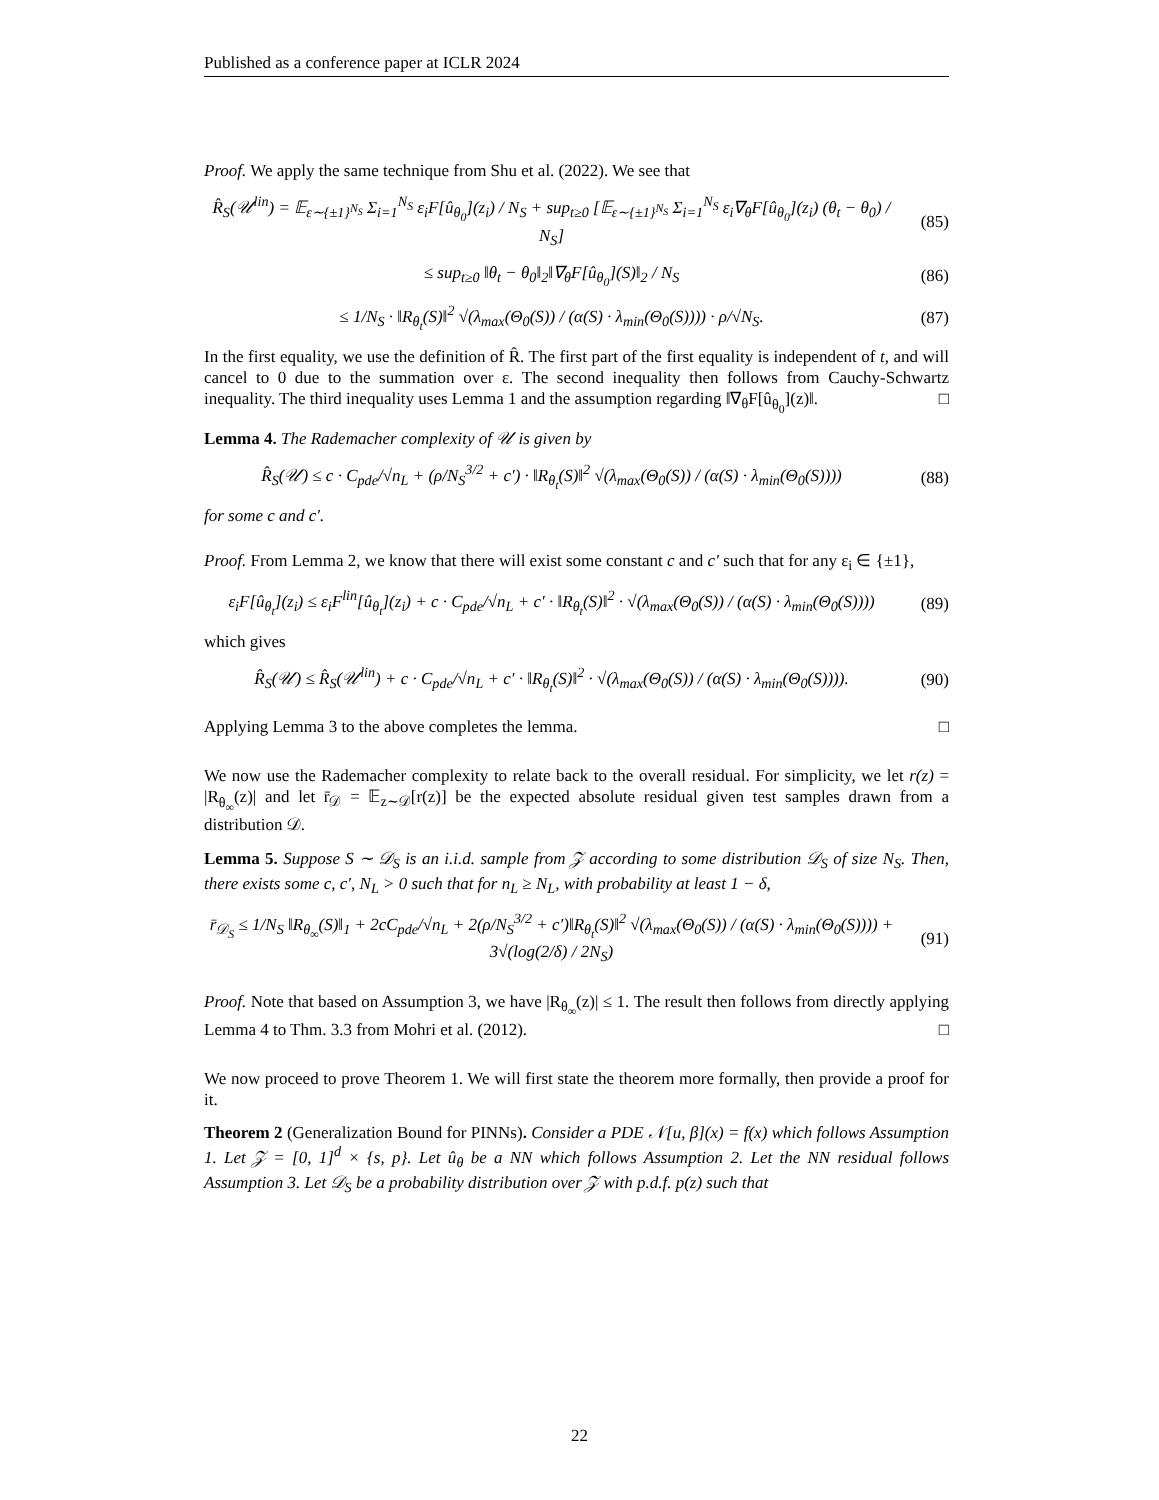Published as a conference paper at ICLR 2024
Proof. We apply the same technique from Shu et al. (2022). We see that
R̂<sub>S</sub>(𝒰<sup>lin</sup>) = 𝔼<sub>ε∼{±1}<sup>N<sub>S</sub></sup></sub> Σ<sub>i=1</sub><sup>N<sub>S</sub></sup> ε<sub>i</sub>F[û<sub>θ<sub>0</sub></sub>](z<sub>i</sub>) / N<sub>S</sub> + sup<sub>t≥0</sub> [𝔼<sub>ε∼{±1}<sup>N<sub>S</sub></sup></sub> Σ<sub>i=1</sub><sup>N<sub>S</sub></sup> ε<sub>i</sub>∇<sub>θ</sub>F[û<sub>θ<sub>0</sub></sub>](z<sub>i</sub>) (θ<sub>t</sub> − θ<sub>0</sub>) / N<sub>S</sub>]
(85)
≤ sup<sub>t≥0</sub> ‖θ<sub>t</sub> − θ<sub>0</sub>‖<sub>2</sub>‖∇<sub>θ</sub>F[û<sub>θ<sub>0</sub></sub>](S)‖<sub>2</sub> / N<sub>S</sub>
(86)
≤ 1/N<sub>S</sub> · ‖R<sub>θ<sub>t</sub></sub>(S)‖<sup>2</sup> √(λ<sub>max</sub>(Θ<sub>0</sub>(S)) / (α(S) · λ<sub>min</sub>(Θ<sub>0</sub>(S)))) · ρ/√N<sub>S</sub>.
(87)
In the first equality, we use the definition of R̂. The first part of the first equality is independent of t, and will cancel to 0 due to the summation over ε. The second inequality then follows from Cauchy-Schwartz inequality. The third inequality uses Lemma 1 and the assumption regarding ‖∇<sub>θ</sub>F[û<sub>θ<sub>0</sub></sub>](z)‖. □
Lemma 4. The Rademacher complexity of 𝒰 is given by
R̂<sub>S</sub>(𝒰) ≤ c · C<sub>pde</sub>/√n<sub>L</sub> + (ρ/N<sub>S</sub><sup>3/2</sup> + c′) · ‖R<sub>θ<sub>t</sub></sub>(S)‖<sup>2</sup> √(λ<sub>max</sub>(Θ<sub>0</sub>(S)) / (α(S) · λ<sub>min</sub>(Θ<sub>0</sub>(S))))
(88)
for some c and c′.
Proof. From Lemma 2, we know that there will exist some constant c and c′ such that for any ε<sub>i</sub> ∈ {±1},
ε<sub>i</sub>F[û<sub>θ<sub>t</sub></sub>](z<sub>i</sub>) ≤ ε<sub>i</sub>F<sup>lin</sup>[û<sub>θ<sub>t</sub></sub>](z<sub>i</sub>) + c · C<sub>pde</sub>/√n<sub>L</sub> + c′ · ‖R<sub>θ<sub>t</sub></sub>(S)‖<sup>2</sup> · √(λ<sub>max</sub>(Θ<sub>0</sub>(S)) / (α(S) · λ<sub>min</sub>(Θ<sub>0</sub>(S))))
(89)
which gives
R̂<sub>S</sub>(𝒰) ≤ R̂<sub>S</sub>(𝒰<sup>lin</sup>) + c · C<sub>pde</sub>/√n<sub>L</sub> + c′ · ‖R<sub>θ<sub>t</sub></sub>(S)‖<sup>2</sup> · √(λ<sub>max</sub>(Θ<sub>0</sub>(S)) / (α(S) · λ<sub>min</sub>(Θ<sub>0</sub>(S)))).
(90)
Applying Lemma 3 to the above completes the lemma. □
We now use the Rademacher complexity to relate back to the overall residual. For simplicity, we let r(z) = |R<sub>θ<sub>∞</sub></sub>(z)| and let r̄<sub>𝒟</sub> = 𝔼<sub>z∼𝒟</sub>[r(z)] be the expected absolute residual given test samples drawn from a distribution 𝒟.
Lemma 5. Suppose S ∼ 𝒟<sub>S</sub> is an i.i.d. sample from 𝒵 according to some distribution 𝒟<sub>S</sub> of size N<sub>S</sub>. Then, there exists some c, c′, N<sub>L</sub> > 0 such that for n<sub>L</sub> ≥ N<sub>L</sub>, with probability at least 1 − δ,
r̄<sub>𝒟<sub>S</sub></sub> ≤ 1/N<sub>S</sub> ‖R<sub>θ<sub>∞</sub></sub>(S)‖<sub>1</sub> + 2cC<sub>pde</sub>/√n<sub>L</sub> + 2(ρ/N<sub>S</sub><sup>3/2</sup> + c′)‖R<sub>θ<sub>t</sub></sub>(S)‖<sup>2</sup> √(λ<sub>max</sub>(Θ<sub>0</sub>(S)) / (α(S) · λ<sub>min</sub>(Θ<sub>0</sub>(S)))) + 3√(log(2/δ) / 2N<sub>S</sub>)
(91)
Proof. Note that based on Assumption 3, we have |R<sub>θ<sub>∞</sub></sub>(z)| ≤ 1. The result then follows from directly applying Lemma 4 to Thm. 3.3 from Mohri et al. (2012). □
We now proceed to prove Theorem 1. We will first state the theorem more formally, then provide a proof for it.
Theorem 2 (Generalization Bound for PINNs). Consider a PDE 𝒩[u, β](x) = f(x) which follows Assumption 1. Let 𝒵 = [0, 1]<sup>d</sup> × {s, p}. Let û<sub>θ</sub> be a NN which follows Assumption 2. Let the NN residual follows Assumption 3. Let 𝒟<sub>S</sub> be a probability distribution over 𝒵 with p.d.f. p(z) such that
22